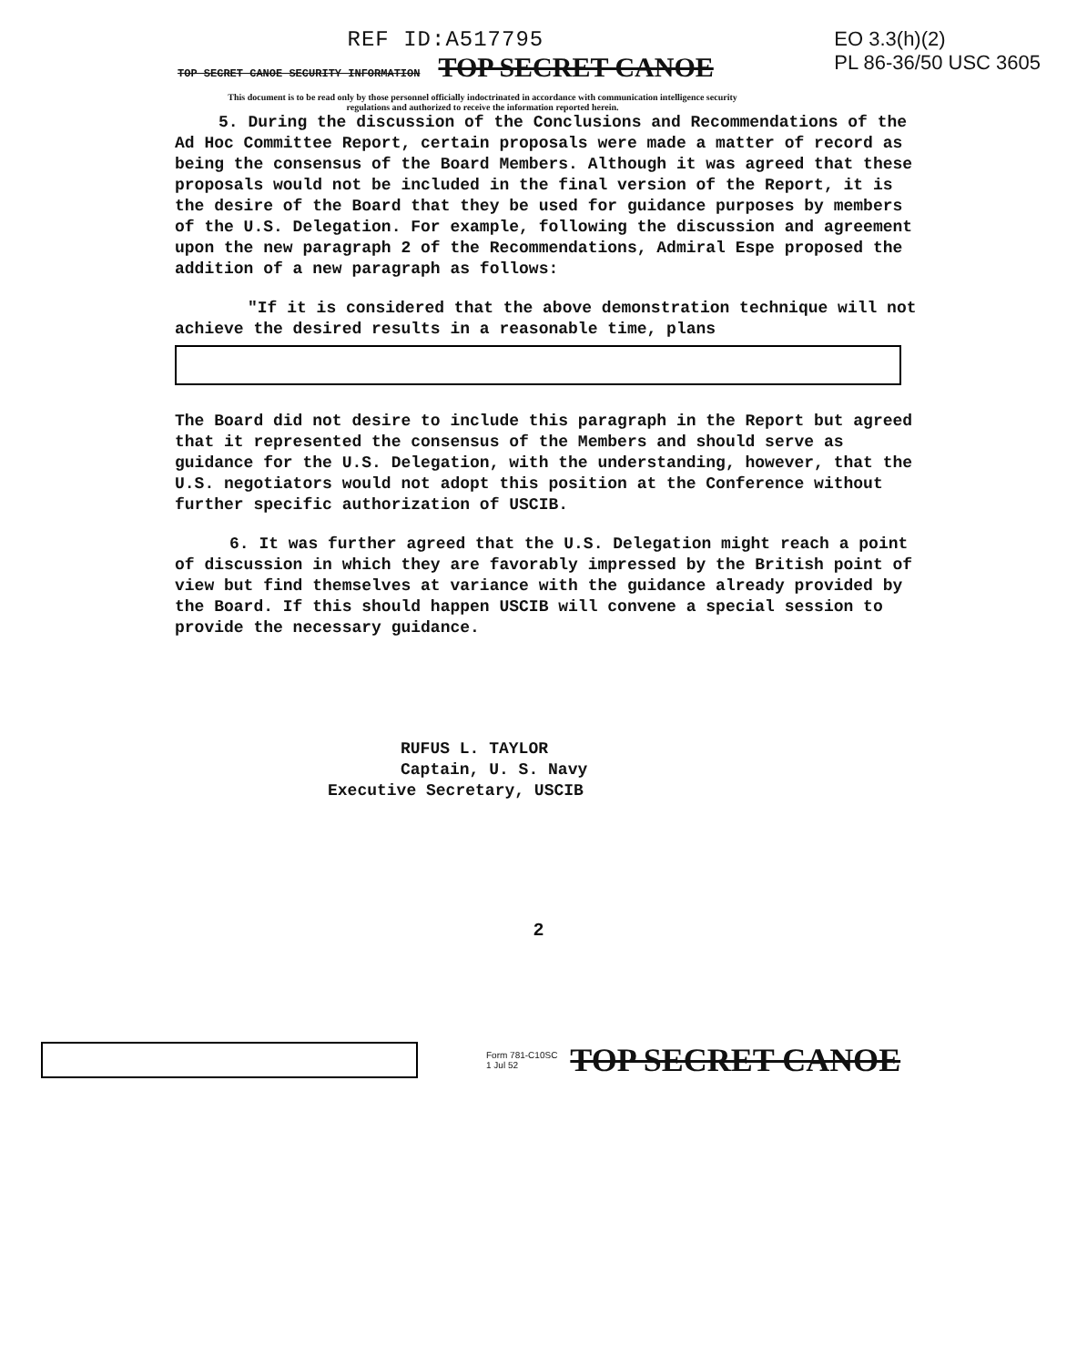REF ID:A517795
TOP SECRET CANOE SECURITY INFORMATION TOP SECRET CANOE
EO 3.3(h)(2)
PL 86-36/50 USC 3605
This document is to be read only by those personnel officially indoctrinated in accordance with communication intelligence security regulations and authorized to receive the information reported herein.
5. During the discussion of the Conclusions and Recommendations of the Ad Hoc Committee Report, certain proposals were made a matter of record as being the consensus of the Board Members. Although it was agreed that these proposals would not be included in the final version of the Report, it is the desire of the Board that they be used for guidance purposes by members of the U.S. Delegation. For example, following the discussion and agreement upon the new paragraph 2 of the Recommendations, Admiral Espe proposed the addition of a new paragraph as follows:
"If it is considered that the above demonstration technique will not achieve the desired results in a reasonable time, plans
The Board did not desire to include this paragraph in the Report but agreed that it represented the consensus of the Members and should serve as guidance for the U.S. Delegation, with the understanding, however, that the U.S. negotiators would not adopt this position at the Conference without further specific authorization of USCIB.
6. It was further agreed that the U.S. Delegation might reach a point of discussion in which they are favorably impressed by the British point of view but find themselves at variance with the guidance already provided by the Board. If this should happen USCIB will convene a special session to provide the necessary guidance.
RUFUS L. TAYLOR
Captain, U. S. Navy
Executive Secretary, USCIB
2
Form 781-C10SC
1 Jul 52 TOP SECRET CANOE